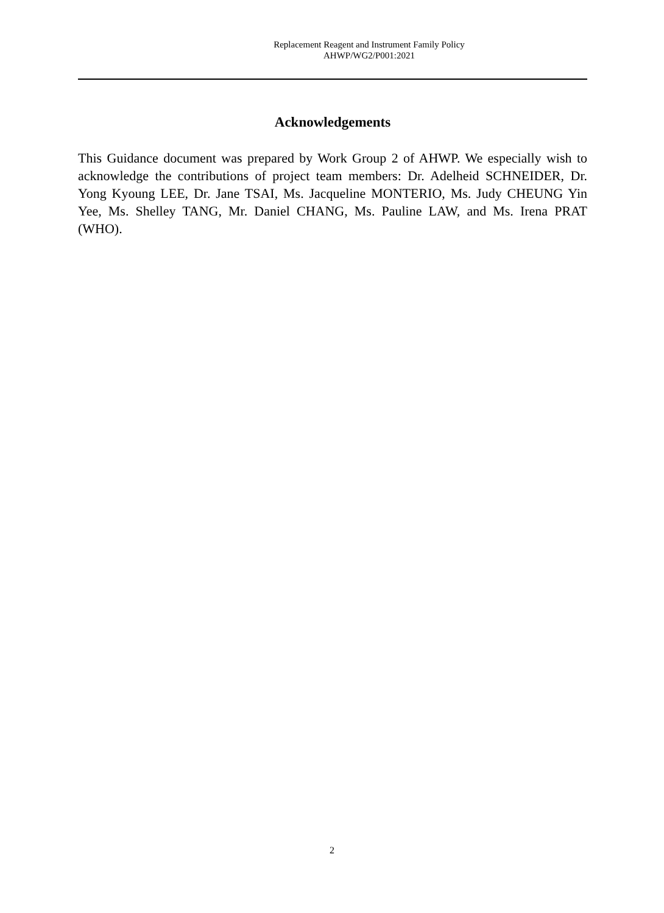Replacement Reagent and Instrument Family Policy
AHWP/WG2/P001:2021
Acknowledgements
This Guidance document was prepared by Work Group 2 of AHWP. We especially wish to acknowledge the contributions of project team members: Dr. Adelheid SCHNEIDER, Dr. Yong Kyoung LEE, Dr. Jane TSAI, Ms. Jacqueline MONTERIO, Ms. Judy CHEUNG Yin Yee, Ms. Shelley TANG, Mr. Daniel CHANG, Ms. Pauline LAW, and Ms. Irena PRAT (WHO).
2